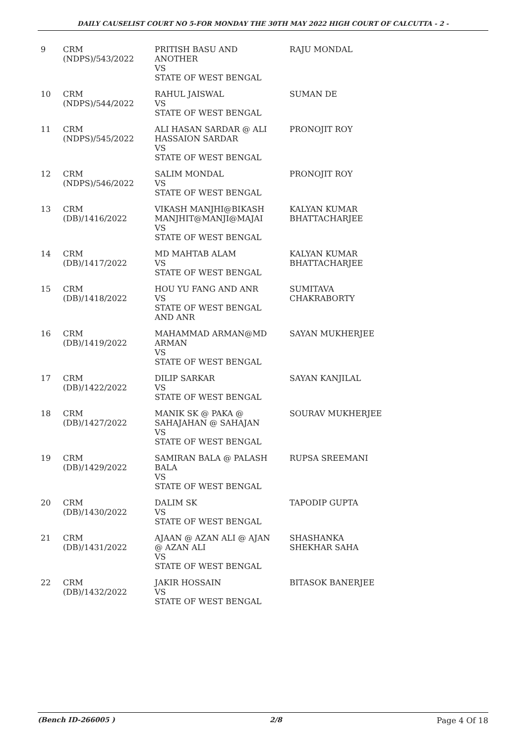DAILY CAUSELIST COURT NO 5-FOR MONDAY THE 30TH MAY 2022 HIGH COURT OF CALCUTTA - 2 -
| 9 | CRM (NDPS)/543/2022 | PRITISH BASU AND ANOTHER VS STATE OF WEST BENGAL | RAJU MONDAL |
| 10 | CRM (NDPS)/544/2022 | RAHUL JAISWAL VS STATE OF WEST BENGAL | SUMAN DE |
| 11 | CRM (NDPS)/545/2022 | ALI HASAN SARDAR @ ALI HASSAION SARDAR VS STATE OF WEST BENGAL | PRONOJIT ROY |
| 12 | CRM (NDPS)/546/2022 | SALIM MONDAL VS STATE OF WEST BENGAL | PRONOJIT ROY |
| 13 | CRM (DB)/1416/2022 | VIKASH MANJHI@BIKASH MANJHIT@MANJI@MAJAI VS STATE OF WEST BENGAL | KALYAN KUMAR BHATTACHARJEE |
| 14 | CRM (DB)/1417/2022 | MD MAHTAB ALAM VS STATE OF WEST BENGAL | KALYAN KUMAR BHATTACHARJEE |
| 15 | CRM (DB)/1418/2022 | HOU YU FANG AND ANR VS STATE OF WEST BENGAL AND ANR | SUMITAVA CHAKRABORTY |
| 16 | CRM (DB)/1419/2022 | MAHAMMAD ARMAN@MD ARMAN VS STATE OF WEST BENGAL | SAYAN MUKHERJEE |
| 17 | CRM (DB)/1422/2022 | DILIP SARKAR VS STATE OF WEST BENGAL | SAYAN KANJILAL |
| 18 | CRM (DB)/1427/2022 | MANIK SK @ PAKA @ SAHAJAHAN @ SAHAJAN VS STATE OF WEST BENGAL | SOURAV MUKHERJEE |
| 19 | CRM (DB)/1429/2022 | SAMIRAN BALA @ PALASH BALA VS STATE OF WEST BENGAL | RUPSA SREEMANI |
| 20 | CRM (DB)/1430/2022 | DALIM SK VS STATE OF WEST BENGAL | TAPODIP GUPTA |
| 21 | CRM (DB)/1431/2022 | AJAAN @ AZAN ALI @ AJAN @ AZAN ALI VS STATE OF WEST BENGAL | SHASHANKA SHEKHAR SAHA |
| 22 | CRM (DB)/1432/2022 | JAKIR HOSSAIN VS STATE OF WEST BENGAL | BITASOK BANERJEE |
(Bench ID-266005 ) 2/8 Page 4 Of 18